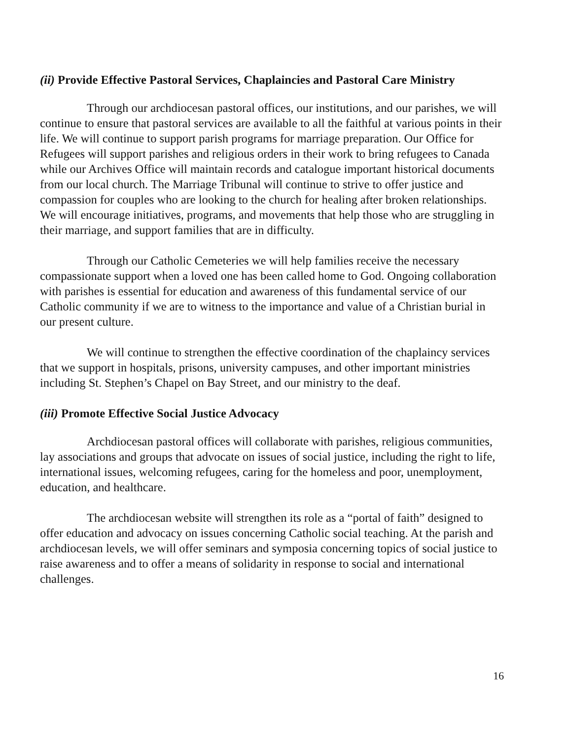(ii) Provide Effective Pastoral Services, Chaplaincies and Pastoral Care Ministry
Through our archdiocesan pastoral offices, our institutions, and our parishes, we will continue to ensure that pastoral services are available to all the faithful at various points in their life. We will continue to support parish programs for marriage preparation. Our Office for Refugees will support parishes and religious orders in their work to bring refugees to Canada while our Archives Office will maintain records and catalogue important historical documents from our local church. The Marriage Tribunal will continue to strive to offer justice and compassion for couples who are looking to the church for healing after broken relationships. We will encourage initiatives, programs, and movements that help those who are struggling in their marriage, and support families that are in difficulty.
Through our Catholic Cemeteries we will help families receive the necessary compassionate support when a loved one has been called home to God. Ongoing collaboration with parishes is essential for education and awareness of this fundamental service of our Catholic community if we are to witness to the importance and value of a Christian burial in our present culture.
We will continue to strengthen the effective coordination of the chaplaincy services that we support in hospitals, prisons, university campuses, and other important ministries including St. Stephen’s Chapel on Bay Street, and our ministry to the deaf.
(iii) Promote Effective Social Justice Advocacy
Archdiocesan pastoral offices will collaborate with parishes, religious communities, lay associations and groups that advocate on issues of social justice, including the right to life, international issues, welcoming refugees, caring for the homeless and poor, unemployment, education, and healthcare.
The archdiocesan website will strengthen its role as a “portal of faith” designed to offer education and advocacy on issues concerning Catholic social teaching. At the parish and archdiocesan levels, we will offer seminars and symposia concerning topics of social justice to raise awareness and to offer a means of solidarity in response to social and international challenges.
16